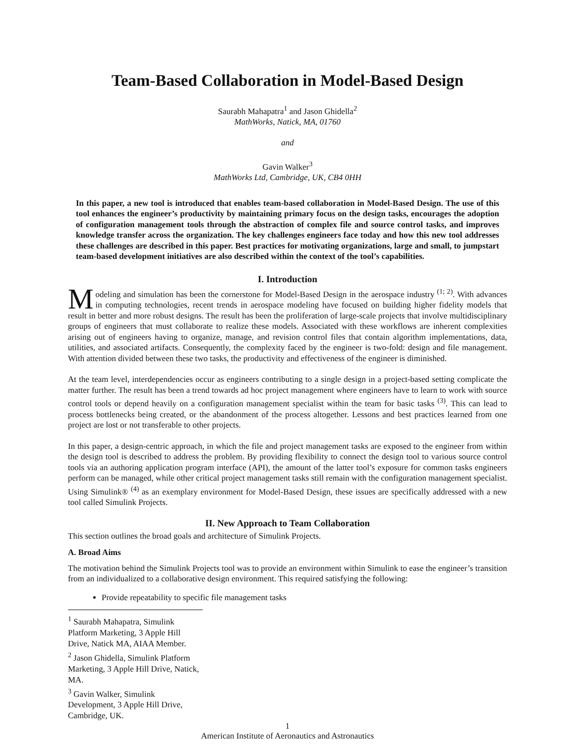Team-Based Collaboration in Model-Based Design
Saurabh Mahapatra<sup>1</sup> and Jason Ghidella<sup>2</sup>
MathWorks, Natick, MA, 01760
and
Gavin Walker<sup>3</sup>
MathWorks Ltd, Cambridge, UK, CB4 0HH
In this paper, a new tool is introduced that enables team-based collaboration in Model-Based Design. The use of this tool enhances the engineer’s productivity by maintaining primary focus on the design tasks, encourages the adoption of configuration management tools through the abstraction of complex file and source control tasks, and improves knowledge transfer across the organization. The key challenges engineers face today and how this new tool addresses these challenges are described in this paper. Best practices for motivating organizations, large and small, to jumpstart team-based development initiatives are also described within the context of the tool’s capabilities.
I. Introduction
Modeling and simulation has been the cornerstone for Model-Based Design in the aerospace industry <sup>(1; 2)</sup>. With advances in computing technologies, recent trends in aerospace modeling have focused on building higher fidelity models that result in better and more robust designs. The result has been the proliferation of large-scale projects that involve multidisciplinary groups of engineers that must collaborate to realize these models. Associated with these workflows are inherent complexities arising out of engineers having to organize, manage, and revision control files that contain algorithm implementations, data, utilities, and associated artifacts. Consequently, the complexity faced by the engineer is two-fold: design and file management. With attention divided between these two tasks, the productivity and effectiveness of the engineer is diminished.
At the team level, interdependencies occur as engineers contributing to a single design in a project-based setting complicate the matter further. The result has been a trend towards ad hoc project management where engineers have to learn to work with source control tools or depend heavily on a configuration management specialist within the team for basic tasks <sup>(3)</sup>. This can lead to process bottlenecks being created, or the abandonment of the process altogether. Lessons and best practices learned from one project are lost or not transferable to other projects.
In this paper, a design-centric approach, in which the file and project management tasks are exposed to the engineer from within the design tool is described to address the problem. By providing flexibility to connect the design tool to various source control tools via an authoring application program interface (API), the amount of the latter tool’s exposure for common tasks engineers perform can be managed, while other critical project management tasks still remain with the configuration management specialist. Using Simulink® <sup>(4)</sup> as an exemplary environment for Model-Based Design, these issues are specifically addressed with a new tool called Simulink Projects.
II. New Approach to Team Collaboration
This section outlines the broad goals and architecture of Simulink Projects.
A. Broad Aims
The motivation behind the Simulink Projects tool was to provide an environment within Simulink to ease the engineer’s transition from an individualized to a collaborative design environment. This required satisfying the following:
Provide repeatability to specific file management tasks
<sup>1</sup> Saurabh Mahapatra, Simulink Platform Marketing, 3 Apple Hill Drive, Natick MA, AIAA Member.
<sup>2</sup> Jason Ghidella, Simulink Platform Marketing, 3 Apple Hill Drive, Natick, MA.
<sup>3</sup> Gavin Walker, Simulink Development, 3 Apple Hill Drive, Cambridge, UK.
1
American Institute of Aeronautics and Astronautics